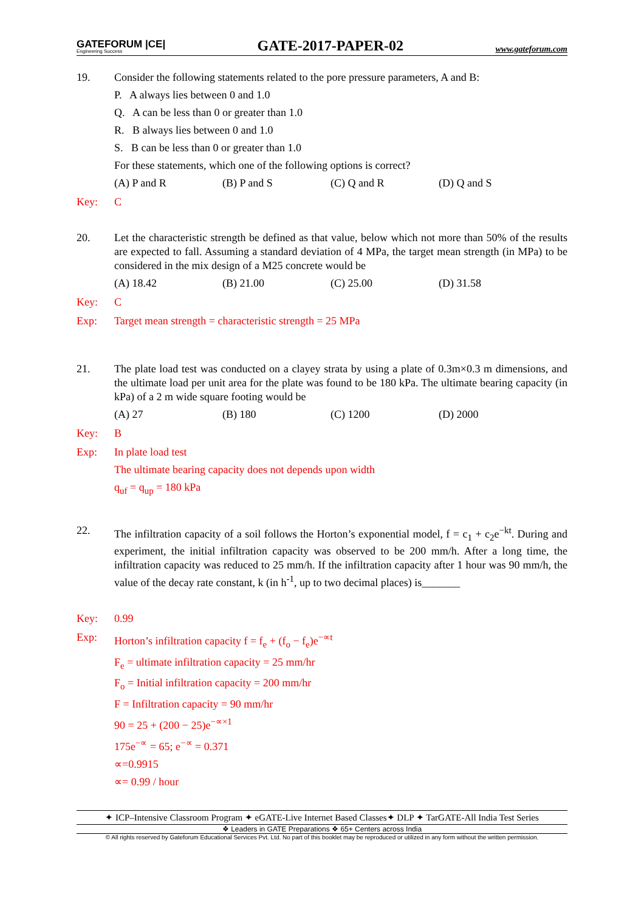GATEFORUM |CE|
Engineering Success
GATE-2017-PAPER-02
www.gateforum.com
19. Consider the following statements related to the pore pressure parameters, A and B:
P. A always lies between 0 and 1.0
Q. A can be less than 0 or greater than 1.0
R. B always lies between 0 and 1.0
S. B can be less than 0 or greater than 1.0
For these statements, which one of the following options is correct?
(A) P and R (B) P and S (C) Q and R (D) Q and S
Key: C
20. Let the characteristic strength be defined as that value, below which not more than 50% of the results are expected to fall. Assuming a standard deviation of 4 MPa, the target mean strength (in MPa) to be considered in the mix design of a M25 concrete would be
(A) 18.42 (B) 21.00 (C) 25.00 (D) 31.58
Key: C
Exp: Target mean strength = characteristic strength = 25 MPa
21. The plate load test was conducted on a clayey strata by using a plate of 0.3m×0.3 m dimensions, and the ultimate load per unit area for the plate was found to be 180 kPa. The ultimate bearing capacity (in kPa) of a 2 m wide square footing would be
(A) 27 (B) 180 (C) 1200 (D) 2000
Key: B
Exp: In plate load test
The ultimate bearing capacity does not depends upon width
q<sub>uf</sub> = q<sub>up</sub> = 180 kPa
22. The infiltration capacity of a soil follows the Horton’s exponential model, f = c<sub>1</sub> + c<sub>2</sub>e<sup>−kt</sup>. During and experiment, the initial infiltration capacity was observed to be 200 mm/h. After a long time, the infiltration capacity was reduced to 25 mm/h. If the infiltration capacity after 1 hour was 90 mm/h, the value of the decay rate constant, k (in h<sup>-1</sup>, up to two decimal places) is_______
Key: 0.99
Exp: Horton’s infiltration capacity f = f<sub>e</sub> + (f<sub>o</sub> − f<sub>e</sub>)e<sup>−∝t</sup>
F<sub>e</sub> = ultimate infiltration capacity = 25 mm/hr
F<sub>o</sub> = Initial infiltration capacity = 200 mm/hr
F = Infiltration capacity = 90 mm/hr
90 = 25 + (200 − 25)e<sup>−∝×1</sup>
175e<sup>−∝</sup> = 65; e<sup>−∝</sup> = 0.371
∝=0.9915
∝= 0.99 / hour
✦ ICP–Intensive Classroom Program ✦ eGATE-Live Internet Based Classes✦ DLP ✦ TarGATE-All India Test Series
❖ Leaders in GATE Preparations ❖ 65+ Centers across India
© All rights reserved by Gateforum Educational Services Pvt. Ltd. No part of this booklet may be reproduced or utilized in any form without the written permission.